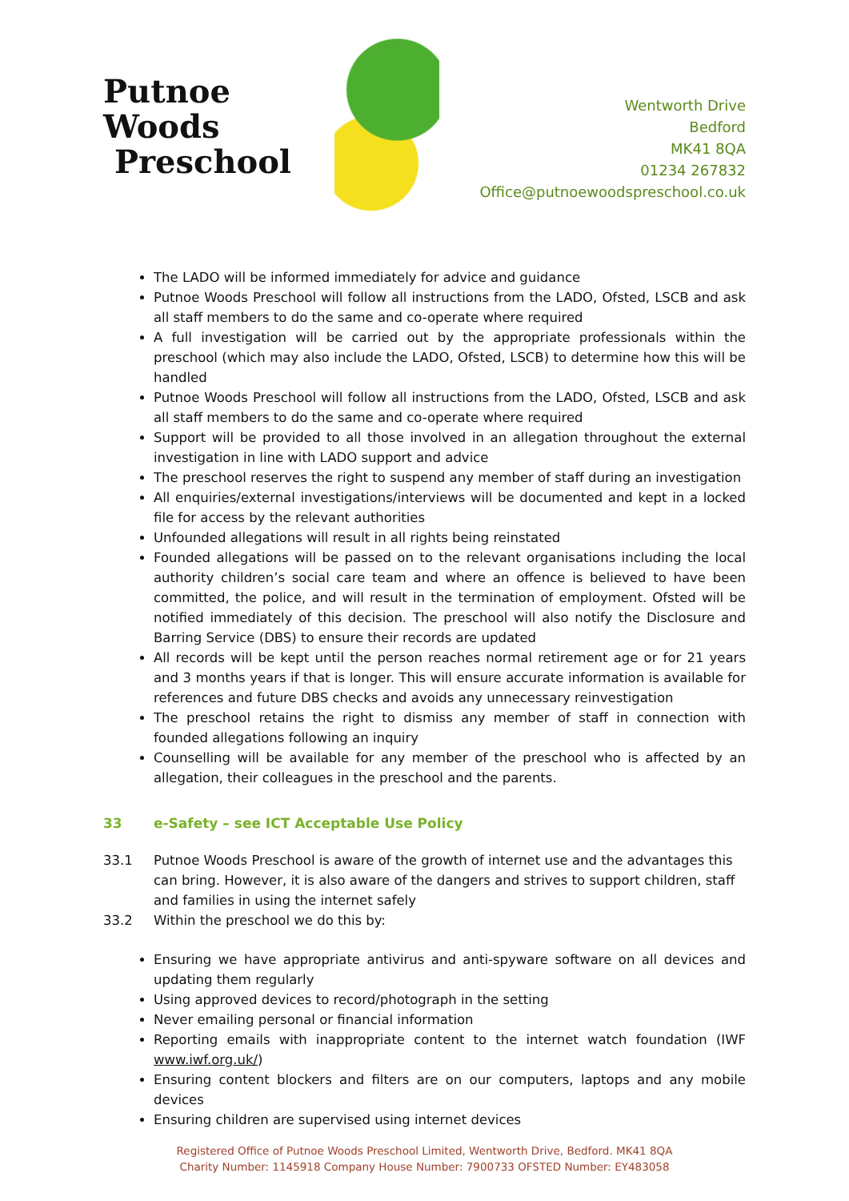Putnoe Woods
Preschool
Wentworth Drive
Bedford
MK41 8QA
01234 267832
Office@putnoewoodspreschool.co.uk
The LADO will be informed immediately for advice and guidance
Putnoe Woods Preschool will follow all instructions from the LADO, Ofsted, LSCB and ask all staff members to do the same and co-operate where required
A full investigation will be carried out by the appropriate professionals within the preschool (which may also include the LADO, Ofsted, LSCB) to determine how this will be handled
Putnoe Woods Preschool will follow all instructions from the LADO, Ofsted, LSCB and ask all staff members to do the same and co-operate where required
Support will be provided to all those involved in an allegation throughout the external investigation in line with LADO support and advice
The preschool reserves the right to suspend any member of staff during an investigation
All enquiries/external investigations/interviews will be documented and kept in a locked file for access by the relevant authorities
Unfounded allegations will result in all rights being reinstated
Founded allegations will be passed on to the relevant organisations including the local authority children’s social care team and where an offence is believed to have been committed, the police, and will result in the termination of employment. Ofsted will be notified immediately of this decision. The preschool will also notify the Disclosure and Barring Service (DBS) to ensure their records are updated
All records will be kept until the person reaches normal retirement age or for 21 years and 3 months years if that is longer. This will ensure accurate information is available for references and future DBS checks and avoids any unnecessary reinvestigation
The preschool retains the right to dismiss any member of staff in connection with founded allegations following an inquiry
Counselling will be available for any member of the preschool who is affected by an allegation, their colleagues in the preschool and the parents.
33 e-Safety – see ICT Acceptable Use Policy
33.1 Putnoe Woods Preschool is aware of the growth of internet use and the advantages this can bring. However, it is also aware of the dangers and strives to support children, staff and families in using the internet safely
33.2 Within the preschool we do this by:
Ensuring we have appropriate antivirus and anti-spyware software on all devices and updating them regularly
Using approved devices to record/photograph in the setting
Never emailing personal or financial information
Reporting emails with inappropriate content to the internet watch foundation (IWF www.iwf.org.uk/)
Ensuring content blockers and filters are on our computers, laptops and any mobile devices
Ensuring children are supervised using internet devices
Registered Office of Putnoe Woods Preschool Limited, Wentworth Drive, Bedford. MK41 8QA
Charity Number: 1145918 Company House Number: 7900733 OFSTED Number: EY483058